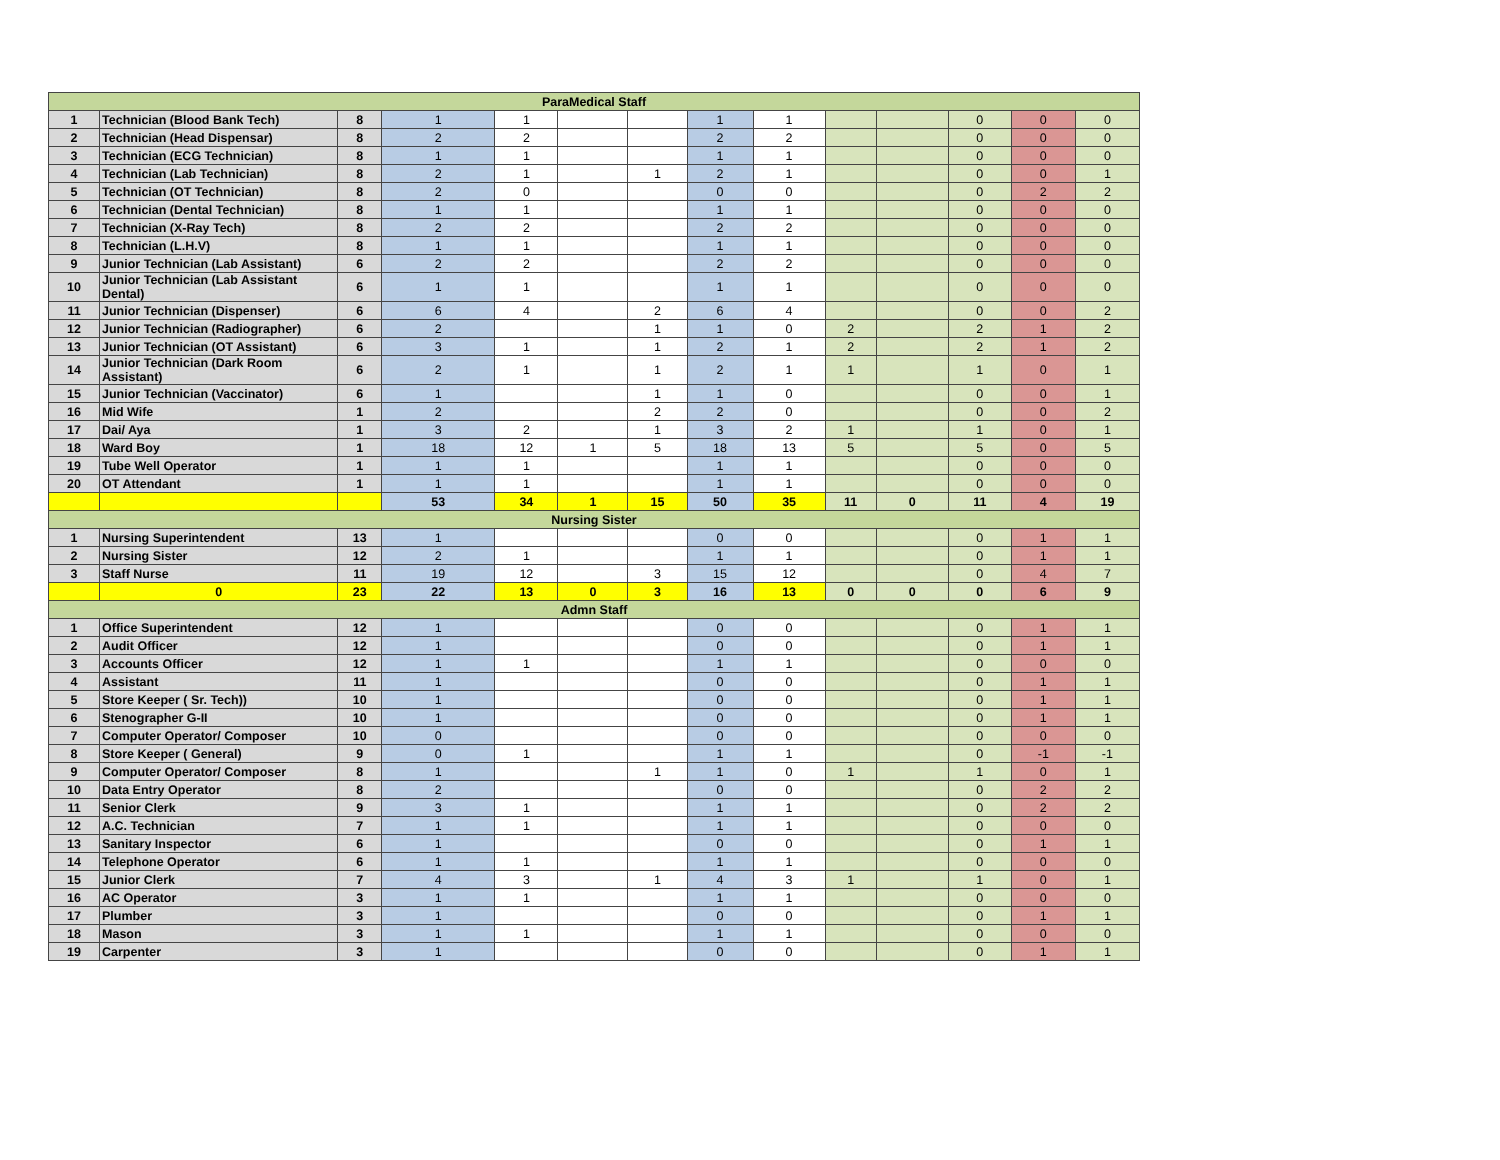| ParaMedical Staff | | | | | | | | | | | | | |
| 1 | Technician (Blood Bank Tech) | 8 | 1 | 1 | | | 1 | 1 | | | 0 | 0 | 0 |
| 2 | Technician (Head Dispensar) | 8 | 2 | 2 | | | 2 | 2 | | | 0 | 0 | 0 |
| 3 | Technician (ECG Technician) | 8 | 1 | 1 | | | 1 | 1 | | | 0 | 0 | 0 |
| 4 | Technician (Lab Technician) | 8 | 2 | 1 | | 1 | 2 | 1 | | | 0 | 0 | 1 |
| 5 | Technician (OT Technician) | 8 | 2 | 0 | | | 0 | 0 | | | 0 | 2 | 2 |
| 6 | Technician (Dental Technician) | 8 | 1 | 1 | | | 1 | 1 | | | 0 | 0 | 0 |
| 7 | Technician (X-Ray Tech) | 8 | 2 | 2 | | | 2 | 2 | | | 0 | 0 | 0 |
| 8 | Technician (L.H.V) | 8 | 1 | 1 | | | 1 | 1 | | | 0 | 0 | 0 |
| 9 | Junior Technician (Lab Assistant) | 6 | 2 | 2 | | | 2 | 2 | | | 0 | 0 | 0 |
| 10 | Junior Technician (Lab Assistant Dental) | 6 | 1 | 1 | | | 1 | 1 | | | 0 | 0 | 0 |
| 11 | Junior Technician (Dispenser) | 6 | 6 | 4 | | 2 | 6 | 4 | | | 0 | 0 | 2 |
| 12 | Junior Technician (Radiographer) | 6 | 2 | | | 1 | 1 | 0 | 2 | | 2 | 1 | 2 |
| 13 | Junior Technician (OT Assistant) | 6 | 3 | 1 | | 1 | 2 | 1 | 2 | | 2 | 1 | 2 |
| 14 | Junior Technician (Dark Room Assistant) | 6 | 2 | 1 | | 1 | 2 | 1 | 1 | | 1 | 0 | 1 |
| 15 | Junior Technician (Vaccinator) | 6 | 1 | | | 1 | 1 | 0 | | | 0 | 0 | 1 |
| 16 | Mid Wife | 1 | 2 | | | 2 | 2 | 0 | | | 0 | 0 | 2 |
| 17 | Dai/ Aya | 1 | 3 | 2 | | 1 | 3 | 2 | 1 | | 1 | 0 | 1 |
| 18 | Ward Boy | 1 | 18 | 12 | 1 | 5 | 18 | 13 | 5 | | 5 | 0 | 5 |
| 19 | Tube Well Operator | 1 | 1 | 1 | | | 1 | 1 | | | 0 | 0 | 0 |
| 20 | OT Attendant | 1 | 1 | 1 | | | 1 | 1 | | | 0 | 0 | 0 |
| | | | 53 | 34 | 1 | 15 | 50 | 35 | 11 | 0 | 11 | 4 | 19 |
| Nursing Sister | | | | | | | | | | | | | |
| 1 | Nursing Superintendent | 13 | 1 | | | | 0 | 0 | | | 0 | 1 | 1 |
| 2 | Nursing Sister | 12 | 2 | 1 | | | 1 | 1 | | | 0 | 1 | 1 |
| 3 | Staff Nurse | 11 | 19 | 12 | | 3 | 15 | 12 | | | 0 | 4 | 7 |
| | 0 | 23 | 22 | 13 | 0 | 3 | 16 | 13 | 0 | 0 | 0 | 6 | 9 |
| Admn Staff | | | | | | | | | | | | | |
| 1 | Office Superintendent | 12 | 1 | | | | 0 | 0 | | | 0 | 1 | 1 |
| 2 | Audit Officer | 12 | 1 | | | | 0 | 0 | | | 0 | 1 | 1 |
| 3 | Accounts Officer | 12 | 1 | 1 | | | 1 | 1 | | | 0 | 0 | 0 |
| 4 | Assistant | 11 | 1 | | | | 0 | 0 | | | 0 | 1 | 1 |
| 5 | Store Keeper ( Sr. Tech)) | 10 | 1 | | | | 0 | 0 | | | 0 | 1 | 1 |
| 6 | Stenographer G-II | 10 | 1 | | | | 0 | 0 | | | 0 | 1 | 1 |
| 7 | Computer Operator/ Composer | 10 | 0 | | | | 0 | 0 | | | 0 | 0 | 0 |
| 8 | Store Keeper ( General) | 9 | 0 | 1 | | | 1 | 1 | | | 0 | -1 | -1 |
| 9 | Computer Operator/ Composer | 8 | 1 | | | 1 | 1 | 0 | 1 | | 1 | 0 | 1 |
| 10 | Data Entry Operator | 8 | 2 | | | | 0 | 0 | | | 0 | 2 | 2 |
| 11 | Senior Clerk | 9 | 3 | 1 | | | 1 | 1 | | | 0 | 2 | 2 |
| 12 | A.C. Technician | 7 | 1 | 1 | | | 1 | 1 | | | 0 | 0 | 0 |
| 13 | Sanitary Inspector | 6 | 1 | | | | 0 | 0 | | | 0 | 1 | 1 |
| 14 | Telephone Operator | 6 | 1 | 1 | | | 1 | 1 | | | 0 | 0 | 0 |
| 15 | Junior Clerk | 7 | 4 | 3 | | 1 | 4 | 3 | 1 | | 1 | 0 | 1 |
| 16 | AC Operator | 3 | 1 | 1 | | | 1 | 1 | | | 0 | 0 | 0 |
| 17 | Plumber | 3 | 1 | | | | 0 | 0 | | | 0 | 1 | 1 |
| 18 | Mason | 3 | 1 | 1 | | | 1 | 1 | | | 0 | 0 | 0 |
| 19 | Carpenter | 3 | 1 | | | | 0 | 0 | | | 0 | 1 | 1 |